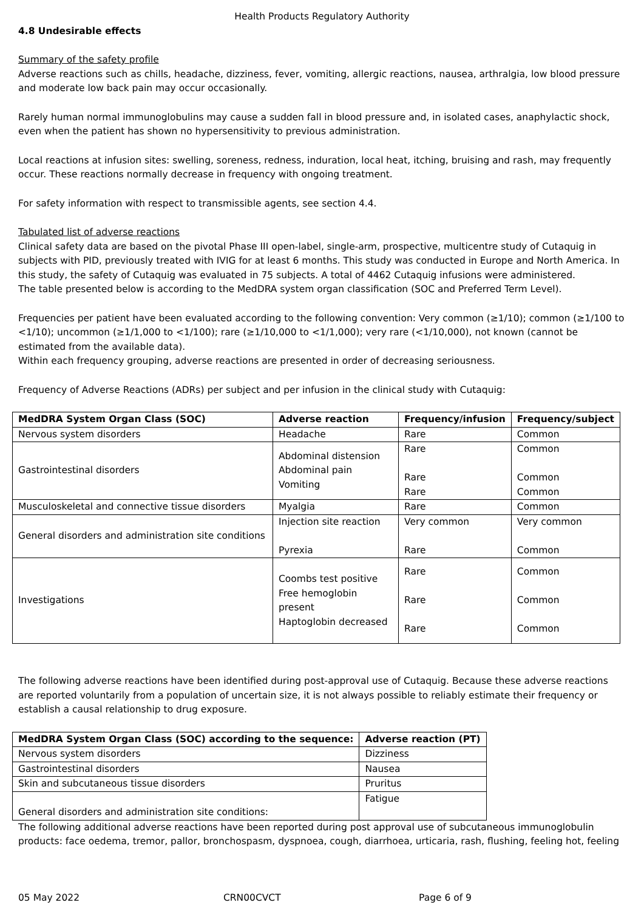Health Products Regulatory Authority
4.8 Undesirable effects
Summary of the safety profile
Adverse reactions such as chills, headache, dizziness, fever, vomiting, allergic reactions, nausea, arthralgia, low blood pressure and moderate low back pain may occur occasionally.
Rarely human normal immunoglobulins may cause a sudden fall in blood pressure and, in isolated cases, anaphylactic shock, even when the patient has shown no hypersensitivity to previous administration.
Local reactions at infusion sites: swelling, soreness, redness, induration, local heat, itching, bruising and rash, may frequently occur. These reactions normally decrease in frequency with ongoing treatment.
For safety information with respect to transmissible agents, see section 4.4.
Tabulated list of adverse reactions
Clinical safety data are based on the pivotal Phase III open-label, single-arm, prospective, multicentre study of Cutaquig in subjects with PID, previously treated with IVIG for at least 6 months. This study was conducted in Europe and North America. In this study, the safety of Cutaquig was evaluated in 75 subjects. A total of 4462 Cutaquig infusions were administered.
The table presented below is according to the MedDRA system organ classification (SOC and Preferred Term Level).
Frequencies per patient have been evaluated according to the following convention: Very common (≥1/10); common (≥1/100 to <1/10); uncommon (≥1/1,000 to <1/100); rare (≥1/10,000 to <1/1,000); very rare (<1/10,000), not known (cannot be estimated from the available data).
Within each frequency grouping, adverse reactions are presented in order of decreasing seriousness.
Frequency of Adverse Reactions (ADRs) per subject and per infusion in the clinical study with Cutaquig:
| MedDRA System Organ Class (SOC) | Adverse reaction | Frequency/infusion | Frequency/subject |
| --- | --- | --- | --- |
| Nervous system disorders | Headache | Rare | Common |
| Gastrointestinal disorders | Abdominal distension Abdominal pain Vomiting | Rare Rare Rare | Common Common Common |
| Musculoskeletal and connective tissue disorders | Myalgia | Rare | Common |
| General disorders and administration site conditions | Injection site reaction Pyrexia | Very common Rare | Very common Common |
| Investigations | Coombs test positive Free hemoglobin present Haptoglobin decreased | Rare Rare Rare | Common Common Common |
The following adverse reactions have been identified during post-approval use of Cutaquig. Because these adverse reactions are reported voluntarily from a population of uncertain size, it is not always possible to reliably estimate their frequency or establish a causal relationship to drug exposure.
| MedDRA System Organ Class (SOC) according to the sequence: | Adverse reaction (PT) |
| --- | --- |
| Nervous system disorders | Dizziness |
| Gastrointestinal disorders | Nausea |
| Skin and subcutaneous tissue disorders | Pruritus |
| General disorders and administration site conditions: | Fatigue |
The following additional adverse reactions have been reported during post approval use of subcutaneous immunoglobulin products: face oedema, tremor, pallor, bronchospasm, dyspnoea, cough, diarrhoea, urticaria, rash, flushing, feeling hot, feeling
05 May 2022 CRN00CVCT Page 6 of 9